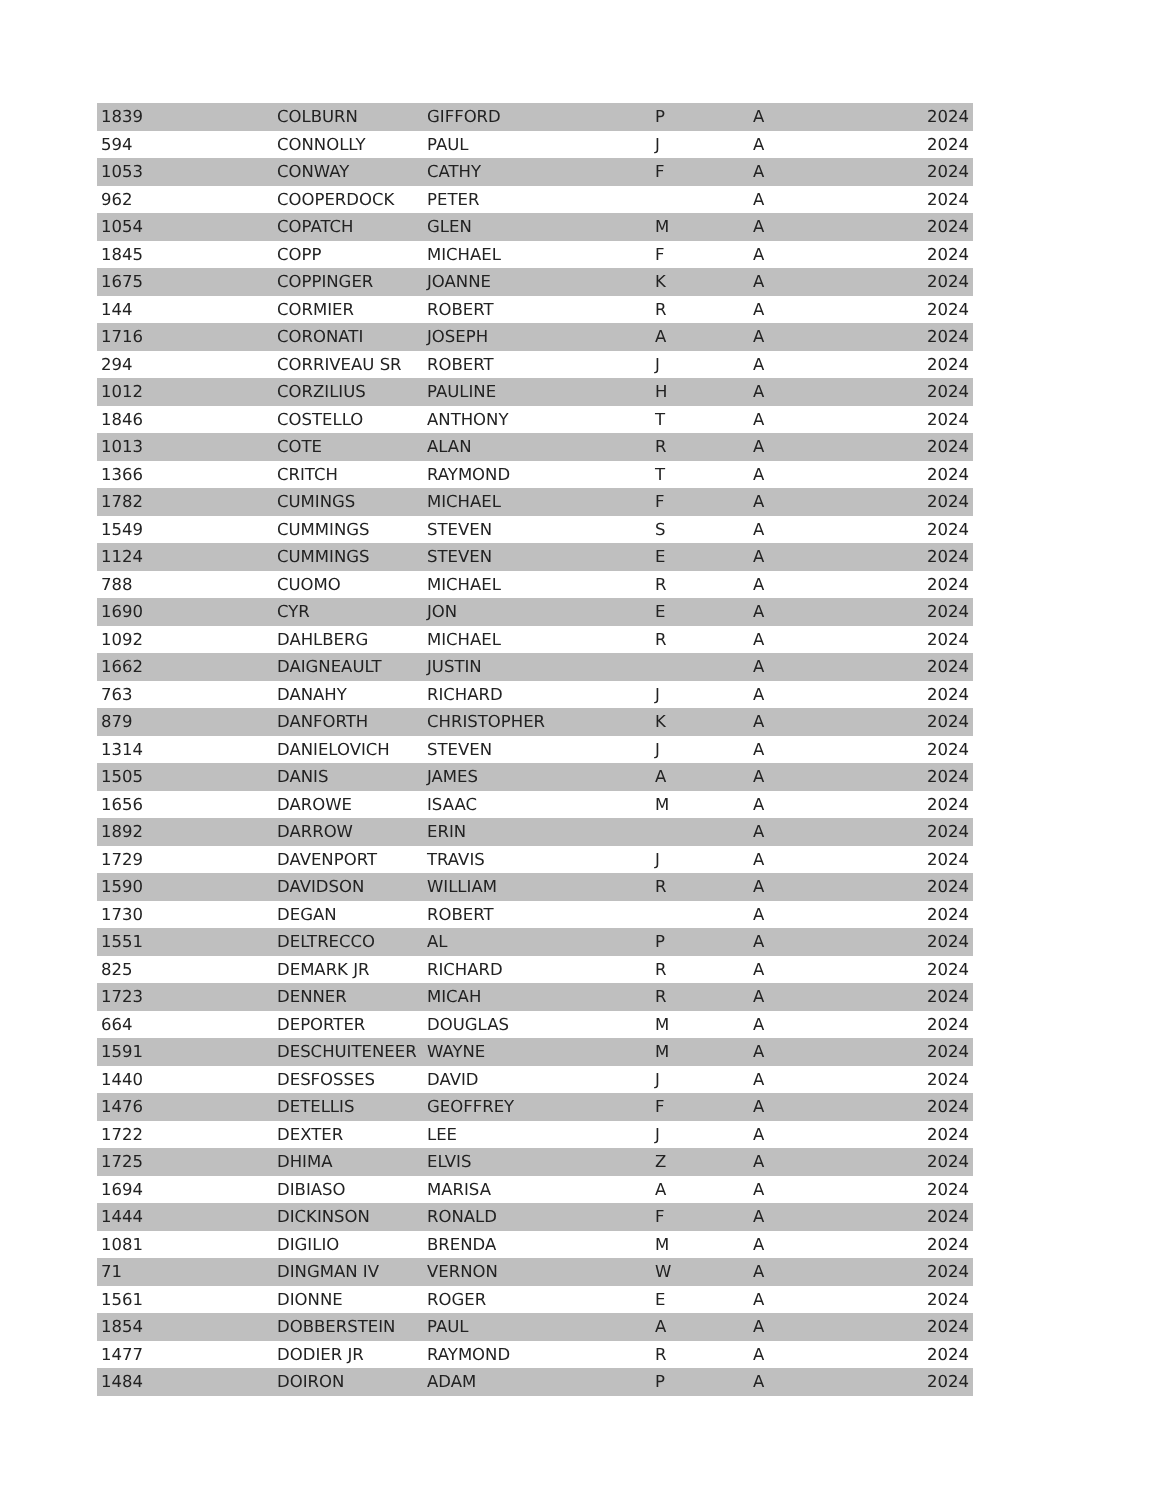| 1839 | COLBURN | GIFFORD | P | A | 2024 |
| 594 | CONNOLLY | PAUL | J | A | 2024 |
| 1053 | CONWAY | CATHY | F | A | 2024 |
| 962 | COOPERDOCK | PETER | | A | 2024 |
| 1054 | COPATCH | GLEN | M | A | 2024 |
| 1845 | COPP | MICHAEL | F | A | 2024 |
| 1675 | COPPINGER | JOANNE | K | A | 2024 |
| 144 | CORMIER | ROBERT | R | A | 2024 |
| 1716 | CORONATI | JOSEPH | A | A | 2024 |
| 294 | CORRIVEAU SR | ROBERT | J | A | 2024 |
| 1012 | CORZILIUS | PAULINE | H | A | 2024 |
| 1846 | COSTELLO | ANTHONY | T | A | 2024 |
| 1013 | COTE | ALAN | R | A | 2024 |
| 1366 | CRITCH | RAYMOND | T | A | 2024 |
| 1782 | CUMINGS | MICHAEL | F | A | 2024 |
| 1549 | CUMMINGS | STEVEN | S | A | 2024 |
| 1124 | CUMMINGS | STEVEN | E | A | 2024 |
| 788 | CUOMO | MICHAEL | R | A | 2024 |
| 1690 | CYR | JON | E | A | 2024 |
| 1092 | DAHLBERG | MICHAEL | R | A | 2024 |
| 1662 | DAIGNEAULT | JUSTIN | | A | 2024 |
| 763 | DANAHY | RICHARD | J | A | 2024 |
| 879 | DANFORTH | CHRISTOPHER | K | A | 2024 |
| 1314 | DANIELOVICH | STEVEN | J | A | 2024 |
| 1505 | DANIS | JAMES | A | A | 2024 |
| 1656 | DAROWE | ISAAC | M | A | 2024 |
| 1892 | DARROW | ERIN | | A | 2024 |
| 1729 | DAVENPORT | TRAVIS | J | A | 2024 |
| 1590 | DAVIDSON | WILLIAM | R | A | 2024 |
| 1730 | DEGAN | ROBERT | | A | 2024 |
| 1551 | DELTRECCO | AL | P | A | 2024 |
| 825 | DEMARK JR | RICHARD | R | A | 2024 |
| 1723 | DENNER | MICAH | R | A | 2024 |
| 664 | DEPORTER | DOUGLAS | M | A | 2024 |
| 1591 | DESCHUITENEER | WAYNE | M | A | 2024 |
| 1440 | DESFOSSES | DAVID | J | A | 2024 |
| 1476 | DETELLIS | GEOFFREY | F | A | 2024 |
| 1722 | DEXTER | LEE | J | A | 2024 |
| 1725 | DHIMA | ELVIS | Z | A | 2024 |
| 1694 | DIBIASO | MARISA | A | A | 2024 |
| 1444 | DICKINSON | RONALD | F | A | 2024 |
| 1081 | DIGILIO | BRENDA | M | A | 2024 |
| 71 | DINGMAN IV | VERNON | W | A | 2024 |
| 1561 | DIONNE | ROGER | E | A | 2024 |
| 1854 | DOBBERSTEIN | PAUL | A | A | 2024 |
| 1477 | DODIER JR | RAYMOND | R | A | 2024 |
| 1484 | DOIRON | ADAM | P | A | 2024 |